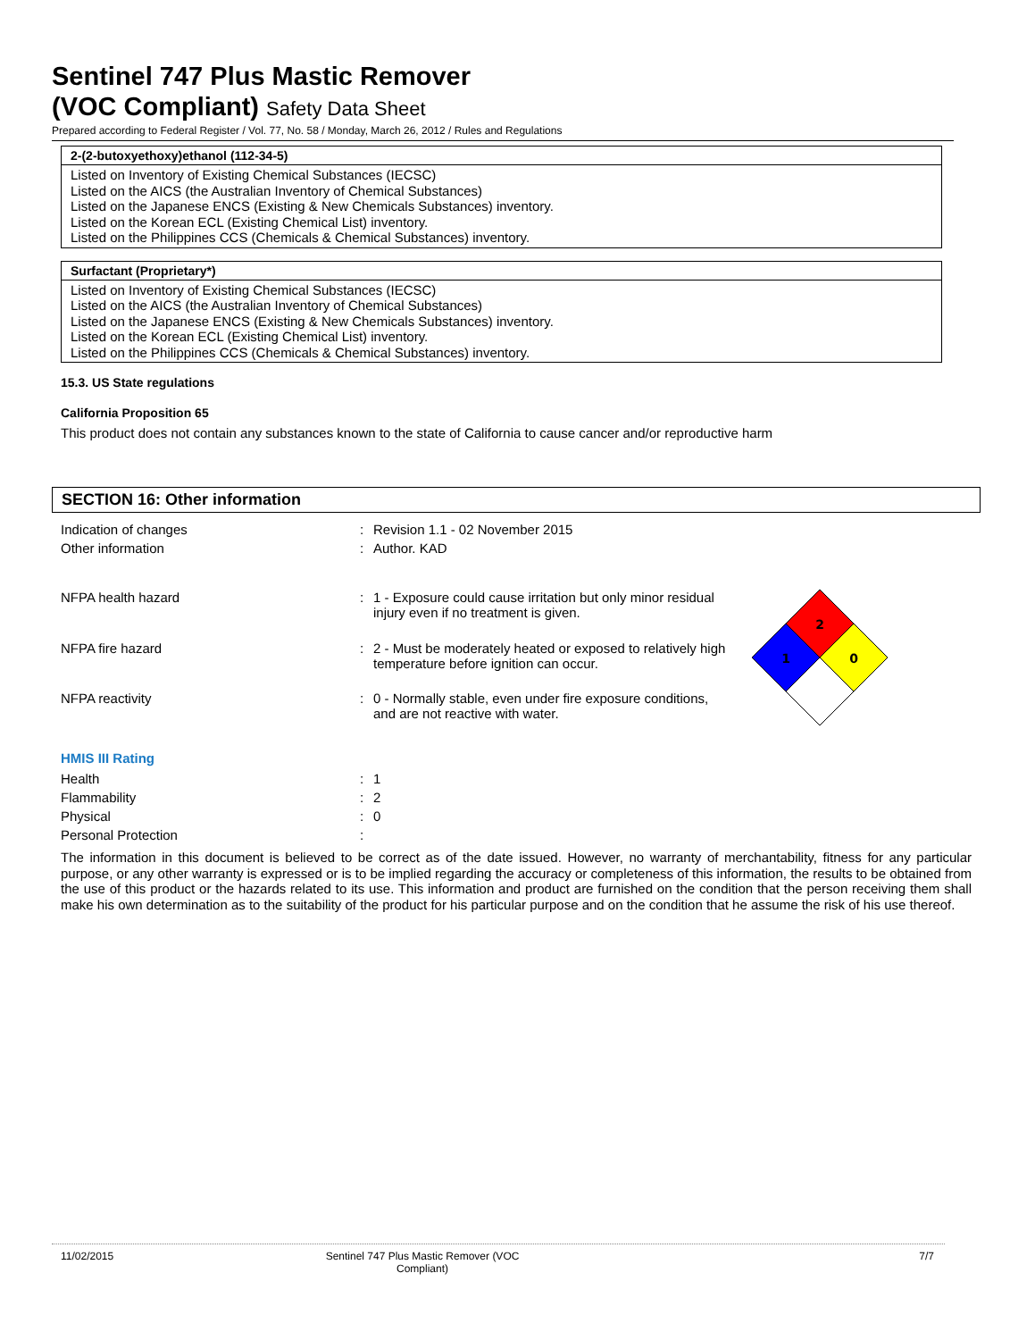Sentinel 747 Plus Mastic Remover
(VOC Compliant) Safety Data Sheet
Prepared according to Federal Register / Vol. 77, No. 58 / Monday, March 26, 2012 / Rules and Regulations
2-(2-butoxyethoxy)ethanol (112-34-5)
Listed on Inventory of Existing Chemical Substances (IECSC)
Listed on the AICS (the Australian Inventory of Chemical Substances)
Listed on the Japanese ENCS (Existing & New Chemicals Substances) inventory.
Listed on the Korean ECL (Existing Chemical List) inventory.
Listed on the Philippines CCS (Chemicals & Chemical Substances) inventory.
Surfactant (Proprietary*)
Listed on Inventory of Existing Chemical Substances (IECSC)
Listed on the AICS (the Australian Inventory of Chemical Substances)
Listed on the Japanese ENCS (Existing & New Chemicals Substances) inventory.
Listed on the Korean ECL (Existing Chemical List) inventory.
Listed on the Philippines CCS (Chemicals & Chemical Substances) inventory.
15.3. US State regulations
California Proposition 65
This product does not contain any substances known to the state of California to cause cancer and/or reproductive harm
SECTION 16: Other information
| Indication of changes | : | Revision 1.1 - 02 November 2015 |
| Other information | : | Author. KAD |
| NFPA health hazard | : | 1 - Exposure could cause irritation but only minor residual injury even if no treatment is given. |
| NFPA fire hazard | : | 2 - Must be moderately heated or exposed to relatively high temperature before ignition can occur. |
| NFPA reactivity | : | 0 - Normally stable, even under fire exposure conditions, and are not reactive with water. |
2
1
0
HMIS III Rating
| Health | : | 1 |
| Flammability | : | 2 |
| Physical | : | 0 |
| Personal Protection | : | |
The information in this document is believed to be correct as of the date issued. However, no warranty of merchantability, fitness for any particular purpose, or any other warranty is expressed or is to be implied regarding the accuracy or completeness of this information, the results to be obtained from the use of this product or the hazards related to its use. This information and product are furnished on the condition that the person receiving them shall make his own determination as to the suitability of the product for his particular purpose and on the condition that he assume the risk of his use thereof.
11/02/2015 Sentinel 747 Plus Mastic Remover (VOC Compliant)
7/7